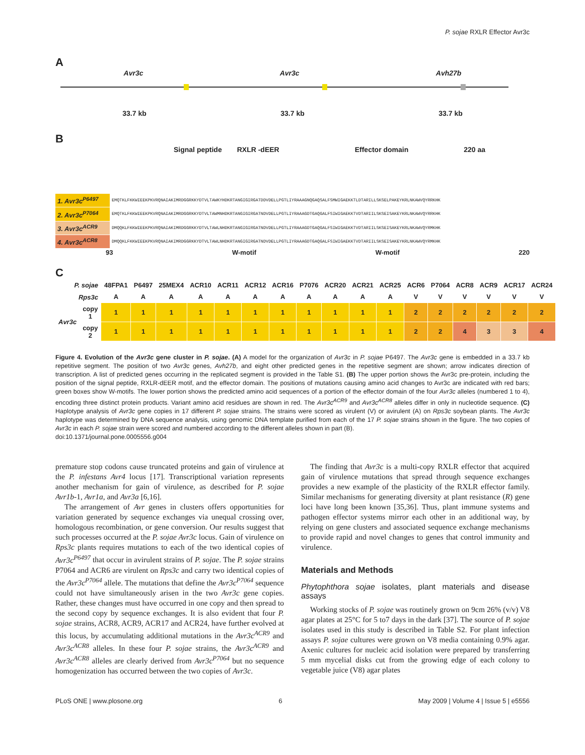P. sojae RXLR Effector Avr3c
A
Avr3c Avr3c Avh27b
33.7 kb 33.7 kb 33.7 kb
B
Signal peptide RXLR -dEER Effector domain 220 aa
| 1. Avr3c<sup>P6497</sup> | EMQTKLFKKWIEEKPKVRQNAIAKIMRDGGRKKYDTVLTAWKYHDKRTANGIGIRGATDDVDELLPGTLIYRAAAGNQGAQSALFSMWIGAEKKTLDTARILLSKSELPAKEYKRLNKAWVQYRRKHK |
| 2. Avr3c<sup>P7064</sup> | EMQTKLFKKWIEEKPKVRQNAIAKIMRDGGRKKYDTVLTAWMNHDKRTANGIGIRGATNDVDELLPGTLIYRAAAGDTGAQGALFSIWIGAEKKTVDTARIILSKSEISAKEYKRLNKAWVQYRRKHK |
| 3. Avr3c<sup>ACR9</sup> | DMQQKLFKKWIEEKPKVRQNAIAKIMRDGGRKKYDTVLTAWLNHDKRTANGIGIRGATNDVDELLPGTLIYRAAAGDTGAQGALFSIWIGAEKKTVDTARIILSKSEISAKEYKRLNKAWVQYRMKHK |
| 4. Avr3c<sup>ACR8</sup> | DMQQKLFKKWIEEKPKVRQNAIAKIMRDGGRKKYDTVLTAWLNHDKRTANGIGIRGATNDVDELLPGTLIYRAAAGDTGAQGALFSIWIGAEKKTVDTARIILSKSEISAKEYKRLNKAWVQYRMKHK |
93 W-motif W-motif 220
C
| P. sojae | | 48FPA1 | P6497 | 25MEX4 | ACR10 | ACR11 | ACR12 | ACR16 | P7076 | ACR20 | ACR21 | ACR25 | ACR6 | P7064 | ACR8 | ACR9 | ACR17 | ACR24 |
| --- | --- | --- | --- | --- | --- | --- | --- | --- | --- | --- | --- | --- | --- | --- | --- | --- | --- | --- |
| Rps3c | | A | A | A | A | A | A | A | A | A | A | A | V | V | V | V | V | V |
| Avr3c | copy 1 | 1 | 1 | 1 | 1 | 1 | 1 | 1 | 1 | 1 | 1 | 1 | 2 | 2 | 2 | 2 | 2 | 2 |
| | copy 2 | 1 | 1 | 1 | 1 | 1 | 1 | 1 | 1 | 1 | 1 | 1 | 2 | 2 | 4 | 3 | 3 | 4 |
Figure 4. Evolution of the Avr3c gene cluster in P. sojae. (A) A model for the organization of Avr3c in P. sojae P6497. The Avr3c gene is embedded in a 33.7 kb repetitive segment. The position of two Avr3c genes, Avh27b, and eight other predicted genes in the repetitive segment are shown; arrow indicates direction of transcription. A list of predicted genes occurring in the replicated segment is provided in the Table S1. (B) The upper portion shows the Avr3c pre-protein, including the position of the signal peptide, RXLR-dEER motif, and the effector domain. The positions of mutations causing amino acid changes to Avr3c are indicated with red bars; green boxes show W-motifs. The lower portion shows the predicted amino acid sequences of a portion of the effector domain of the four Avr3c alleles (numbered 1 to 4), encoding three distinct protein products. Variant amino acid residues are shown in red. The Avr3c<sup>ACR9</sup> and Avr3c<sup>ACR8</sup> alleles differ in only in nucleotide sequence. (C) Haplotype analysis of Avr3c gene copies in 17 different P. sojae strains. The strains were scored as virulent (V) or avirulent (A) on Rps3c soybean plants. The Avr3c haplotype was determined by DNA sequence analysis, using genomic DNA template purified from each of the 17 P. sojae strains shown in the figure. The two copies of Avr3c in each P. sojae strain were scored and numbered according to the different alleles shown in part (B).
doi:10.1371/journal.pone.0005556.g004
premature stop codons cause truncated proteins and gain of virulence at the P. infestans Avr4 locus [17]. Transcriptional variation represents another mechanism for gain of virulence, as described for P. sojae Avr1b-1, Avr1a, and Avr3a [6,16].
The arrangement of Avr genes in clusters offers opportunities for variation generated by sequence exchanges via unequal crossing over, homologous recombination, or gene conversion. Our results suggest that such processes occurred at the P. sojae Avr3c locus. Gain of virulence on Rps3c plants requires mutations to each of the two identical copies of Avr3c<sup>P6497</sup> that occur in avirulent strains of P. sojae. The P. sojae strains P7064 and ACR6 are virulent on Rps3c and carry two identical copies of the Avr3c<sup>P7064</sup> allele. The mutations that define the Avr3c<sup>P7064</sup> sequence could not have simultaneously arisen in the two Avr3c gene copies. Rather, these changes must have occurred in one copy and then spread to the second copy by sequence exchanges. It is also evident that four P. sojae strains, ACR8, ACR9, ACR17 and ACR24, have further evolved at this locus, by accumulating additional mutations in the Avr3c<sup>ACR9</sup> and Avr3c<sup>ACR8</sup> alleles. In these four P. sojae strains, the Avr3c<sup>ACR9</sup> and Avr3c<sup>ACR8</sup> alleles are clearly derived from Avr3c<sup>P7064</sup> but no sequence homogenization has occurred between the two copies of Avr3c.
The finding that Avr3c is a multi-copy RXLR effector that acquired gain of virulence mutations that spread through sequence exchanges provides a new example of the plasticity of the RXLR effector family. Similar mechanisms for generating diversity at plant resistance (R) gene loci have long been known [35,36]. Thus, plant immune systems and pathogen effector systems mirror each other in an additional way, by relying on gene clusters and associated sequence exchange mechanisms to provide rapid and novel changes to genes that control immunity and virulence.
Materials and Methods
Phytophthora sojae isolates, plant materials and disease assays
Working stocks of P. sojae was routinely grown on 9cm 26% (v/v) V8 agar plates at 25°C for 5 to7 days in the dark [37]. The source of P. sojae isolates used in this study is described in Table S2. For plant infection assays P. sojae cultures were grown on V8 media containing 0.9% agar. Axenic cultures for nucleic acid isolation were prepared by transferring 5 mm mycelial disks cut from the growing edge of each colony to vegetable juice (V8) agar plates
PLoS ONE | www.plosone.org 6 May 2009 | Volume 4 | Issue 5 | e5556